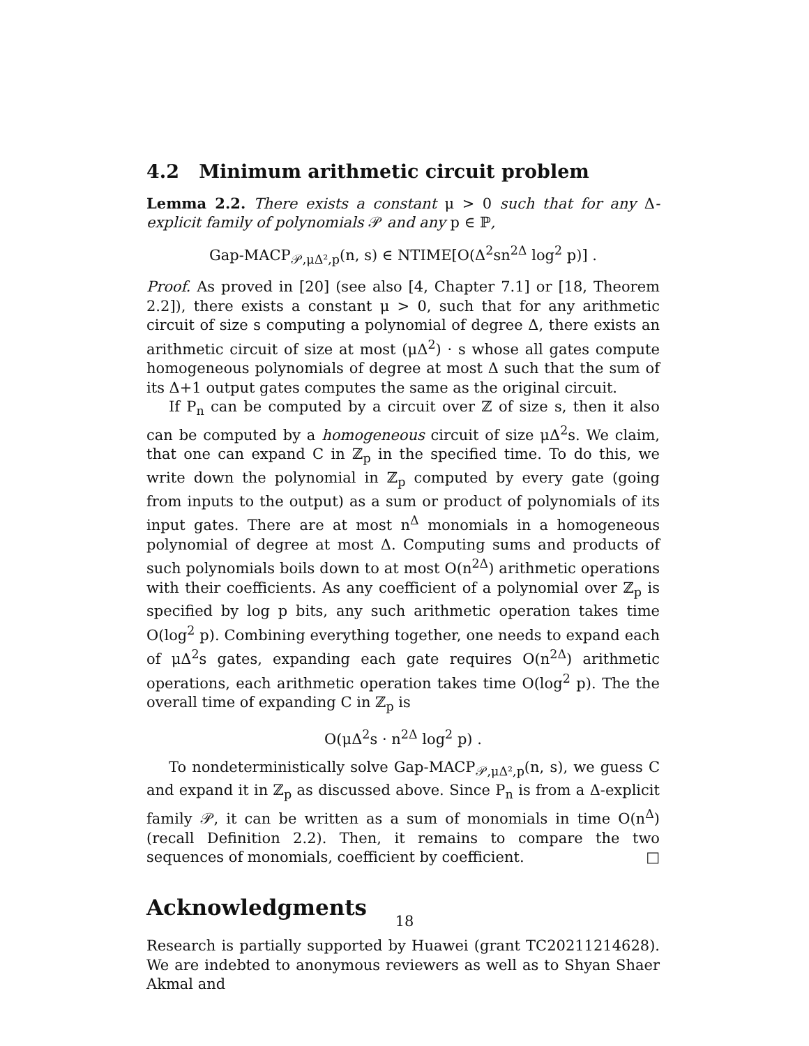4.2 Minimum arithmetic circuit problem
Lemma 2.2. There exists a constant μ > 0 such that for any Δ-explicit family of polynomials 𝒫 and any p ∈ ℙ,
Gap-MACP<sub>𝒫,μΔ²,p</sub>(n, s) ∈ NTIME[O(Δ<sup>2</sup>sn<sup>2Δ</sup> log<sup>2</sup> p)] .
Proof. As proved in [20] (see also [4, Chapter 7.1] or [18, Theorem 2.2]), there exists a constant μ > 0, such that for any arithmetic circuit of size s computing a polynomial of degree Δ, there exists an arithmetic circuit of size at most (μΔ<sup>2</sup>) · s whose all gates compute homogeneous polynomials of degree at most Δ such that the sum of its Δ+1 output gates computes the same as the original circuit.
If P<sub>n</sub> can be computed by a circuit over ℤ of size s, then it also can be computed by a homogeneous circuit of size μΔ<sup>2</sup>s. We claim, that one can expand C in ℤ<sub>p</sub> in the specified time. To do this, we write down the polynomial in ℤ<sub>p</sub> computed by every gate (going from inputs to the output) as a sum or product of polynomials of its input gates. There are at most n<sup>Δ</sup> monomials in a homogeneous polynomial of degree at most Δ. Computing sums and products of such polynomials boils down to at most O(n<sup>2Δ</sup>) arithmetic operations with their coefficients. As any coefficient of a polynomial over ℤ<sub>p</sub> is specified by log p bits, any such arithmetic operation takes time O(log<sup>2</sup> p). Combining everything together, one needs to expand each of μΔ<sup>2</sup>s gates, expanding each gate requires O(n<sup>2Δ</sup>) arithmetic operations, each arithmetic operation takes time O(log<sup>2</sup> p). The the overall time of expanding C in ℤ<sub>p</sub> is
O(μΔ<sup>2</sup>s · n<sup>2Δ</sup> log<sup>2</sup> p) .
To nondeterministically solve Gap-MACP<sub>𝒫,μΔ²,p</sub>(n, s), we guess C and expand it in ℤ<sub>p</sub> as discussed above. Since P<sub>n</sub> is from a Δ-explicit family 𝒫, it can be written as a sum of monomials in time O(n<sup>Δ</sup>) (recall Definition 2.2). Then, it remains to compare the two sequences of monomials, coefficient by coefficient. □
Acknowledgments
Research is partially supported by Huawei (grant TC20211214628). We are indebted to anonymous reviewers as well as to Shyan Shaer Akmal and
18